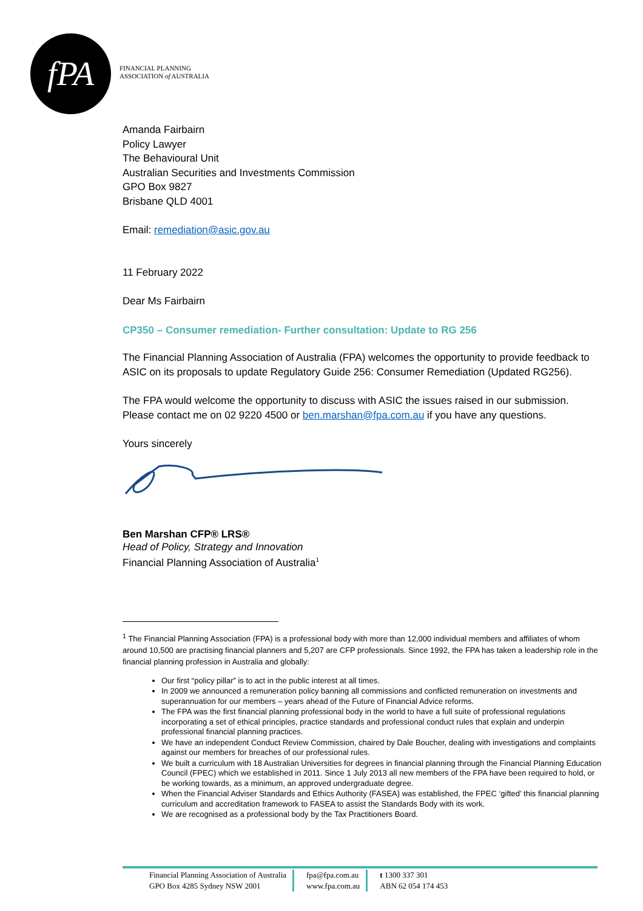fPA
FINANCIAL PLANNING
ASSOCIATION of AUSTRALIA
Amanda Fairbairn
Policy Lawyer
The Behavioural Unit
Australian Securities and Investments Commission
GPO Box 9827
Brisbane QLD 4001
Email: remediation@asic.gov.au
11 February 2022
Dear Ms Fairbairn
CP350 – Consumer remediation- Further consultation: Update to RG 256
The Financial Planning Association of Australia (FPA) welcomes the opportunity to provide feedback to ASIC on its proposals to update Regulatory Guide 256: Consumer Remediation (Updated RG256).
The FPA would welcome the opportunity to discuss with ASIC the issues raised in our submission. Please contact me on 02 9220 4500 or ben.marshan@fpa.com.au if you have any questions.
Yours sincerely
Ben Marshan CFP® LRS®
Head of Policy, Strategy and Innovation
Financial Planning Association of Australia<sup>1</sup>
<sup>1</sup> The Financial Planning Association (FPA) is a professional body with more than 12,000 individual members and affiliates of whom around 10,500 are practising financial planners and 5,207 are CFP professionals. Since 1992, the FPA has taken a leadership role in the financial planning profession in Australia and globally:
Our first “policy pillar” is to act in the public interest at all times.
In 2009 we announced a remuneration policy banning all commissions and conflicted remuneration on investments and superannuation for our members – years ahead of the Future of Financial Advice reforms.
The FPA was the first financial planning professional body in the world to have a full suite of professional regulations incorporating a set of ethical principles, practice standards and professional conduct rules that explain and underpin professional financial planning practices.
We have an independent Conduct Review Commission, chaired by Dale Boucher, dealing with investigations and complaints against our members for breaches of our professional rules.
We built a curriculum with 18 Australian Universities for degrees in financial planning through the Financial Planning Education Council (FPEC) which we established in 2011. Since 1 July 2013 all new members of the FPA have been required to hold, or be working towards, as a minimum, an approved undergraduate degree.
When the Financial Adviser Standards and Ethics Authority (FASEA) was established, the FPEC ‘gifted’ this financial planning curriculum and accreditation framework to FASEA to assist the Standards Body with its work.
We are recognised as a professional body by the Tax Practitioners Board.
Financial Planning Association of Australia
GPO Box 4285 Sydney NSW 2001
fpa@fpa.com.au
www.fpa.com.au
t 1300 337 301
ABN 62 054 174 453